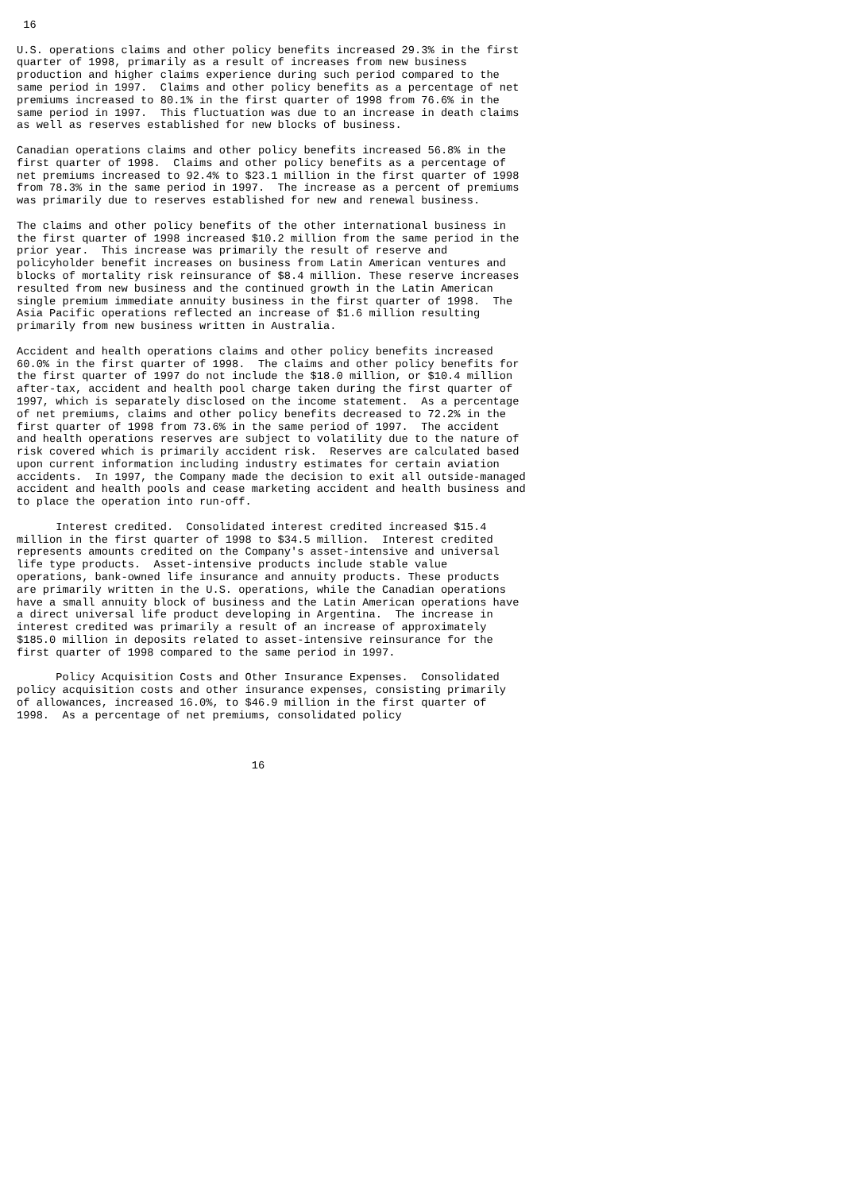16

U.S. operations claims and other policy benefits increased 29.3% in the first
quarter of 1998, primarily as a result of increases from new business
production and higher claims experience during such period compared to the
same period in 1997.  Claims and other policy benefits as a percentage of net
premiums increased to 80.1% in the first quarter of 1998 from 76.6% in the
same period in 1997.  This fluctuation was due to an increase in death claims
as well as reserves established for new blocks of business.

Canadian operations claims and other policy benefits increased 56.8% in the
first quarter of 1998.  Claims and other policy benefits as a percentage of
net premiums increased to 92.4% to $23.1 million in the first quarter of 1998
from 78.3% in the same period in 1997.  The increase as a percent of premiums
was primarily due to reserves established for new and renewal business.

The claims and other policy benefits of the other international business in
the first quarter of 1998 increased $10.2 million from the same period in the
prior year.  This increase was primarily the result of reserve and
policyholder benefit increases on business from Latin American ventures and
blocks of mortality risk reinsurance of $8.4 million. These reserve increases
resulted from new business and the continued growth in the Latin American
single premium immediate annuity business in the first quarter of 1998.  The
Asia Pacific operations reflected an increase of $1.6 million resulting
primarily from new business written in Australia.

Accident and health operations claims and other policy benefits increased
60.0% in the first quarter of 1998.  The claims and other policy benefits for
the first quarter of 1997 do not include the $18.0 million, or $10.4 million
after-tax, accident and health pool charge taken during the first quarter of
1997, which is separately disclosed on the income statement.  As a percentage
of net premiums, claims and other policy benefits decreased to 72.2% in the
first quarter of 1998 from 73.6% in the same period of 1997.  The accident
and health operations reserves are subject to volatility due to the nature of
risk covered which is primarily accident risk.  Reserves are calculated based
upon current information including industry estimates for certain aviation
accidents.  In 1997, the Company made the decision to exit all outside-managed
accident and health pools and cease marketing accident and health business and
to place the operation into run-off.

      Interest credited.  Consolidated interest credited increased $15.4
million in the first quarter of 1998 to $34.5 million.  Interest credited
represents amounts credited on the Company's asset-intensive and universal
life type products.  Asset-intensive products include stable value
operations, bank-owned life insurance and annuity products. These products
are primarily written in the U.S. operations, while the Canadian operations
have a small annuity block of business and the Latin American operations have
a direct universal life product developing in Argentina.  The increase in
interest credited was primarily a result of an increase of approximately
$185.0 million in deposits related to asset-intensive reinsurance for the
first quarter of 1998 compared to the same period in 1997.

      Policy Acquisition Costs and Other Insurance Expenses.  Consolidated
policy acquisition costs and other insurance expenses, consisting primarily
of allowances, increased 16.0%, to $46.9 million in the first quarter of
1998.  As a percentage of net premiums, consolidated policy



                                    16